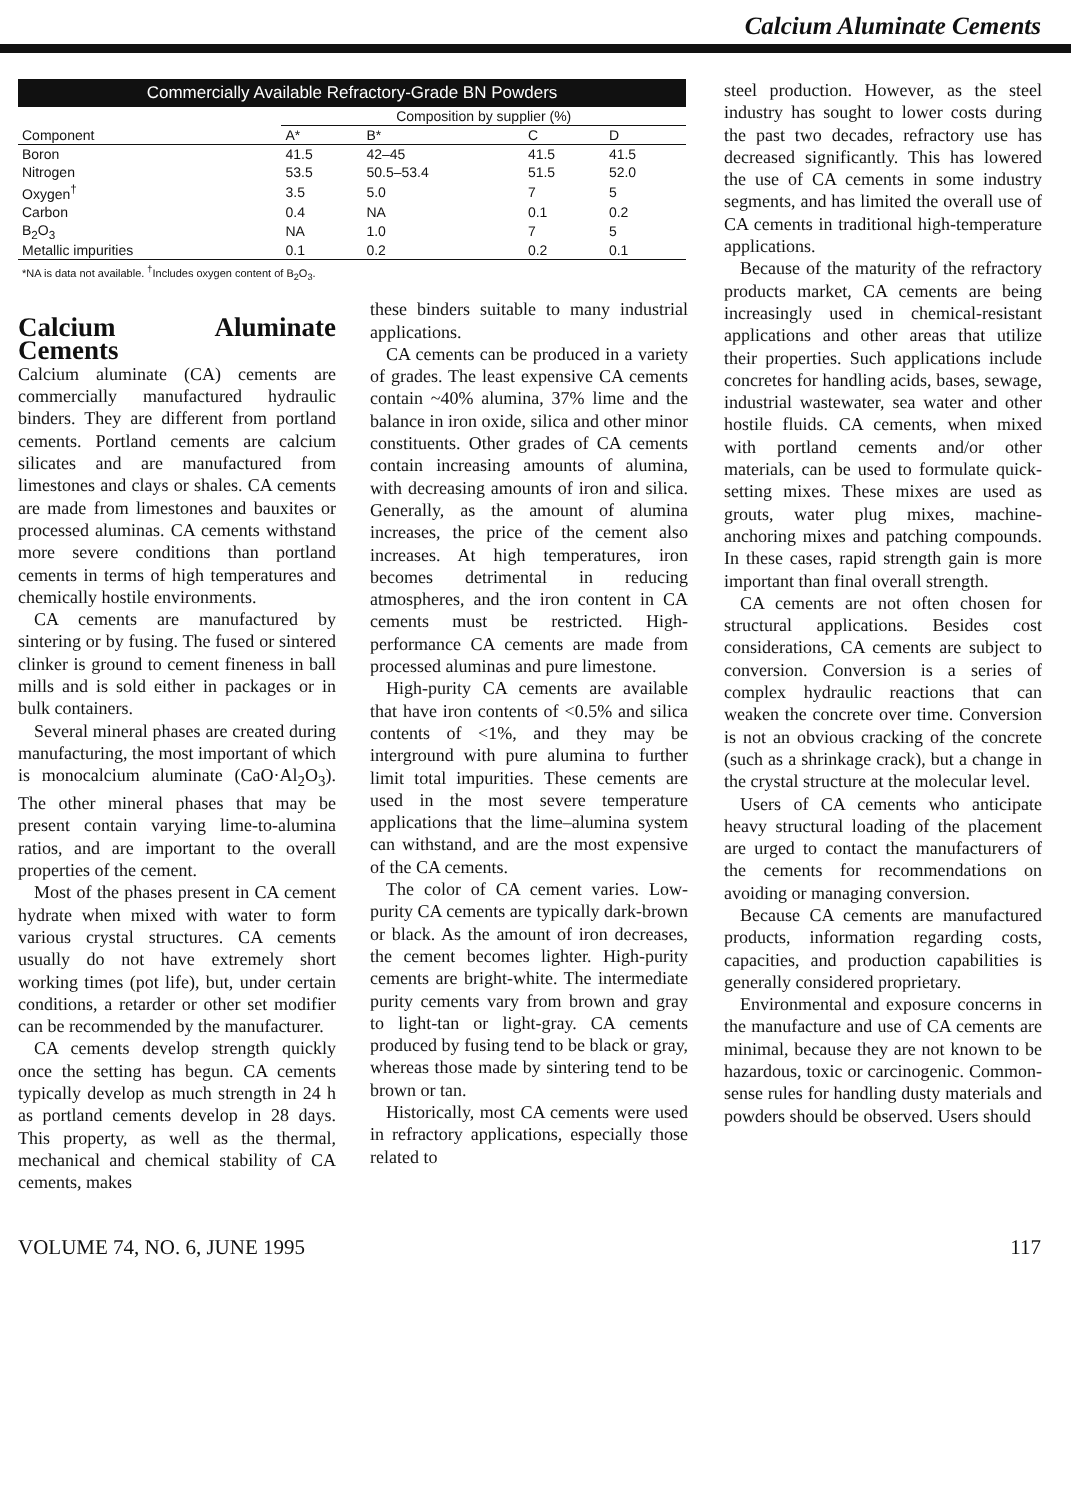Calcium Aluminate Cements
| Commercially Available Refractory-Grade BN Powders | | | | |
| | Composition by supplier (%) | | | |
| Component | A* | B* | C | D |
| Boron | 41.5 | 42–45 | 41.5 | 41.5 |
| Nitrogen | 53.5 | 50.5–53.4 | 51.5 | 52.0 |
| Oxygen<sup>†</sup> | 3.5 | 5.0 | 7 | 5 |
| Carbon | 0.4 | NA | 0.1 | 0.2 |
| B<sub>2</sub>O<sub>3</sub> | NA | 1.0 | 7 | 5 |
| Metallic impurities | 0.1 | 0.2 | 0.2 | 0.1 |
*NA is data not available. <sup>†</sup>Includes oxygen content of B<sub>2</sub>O<sub>3</sub>.
Calcium Aluminate Cements
Calcium aluminate (CA) cements are commercially manufactured hydraulic binders. They are different from portland cements. Portland cements are calcium silicates and are manufactured from limestones and clays or shales. CA cements are made from limestones and bauxites or processed aluminas. CA cements withstand more severe conditions than portland cements in terms of high temperatures and chemically hostile environments.
CA cements are manufactured by sintering or by fusing. The fused or sintered clinker is ground to cement fineness in ball mills and is sold either in packages or in bulk containers.
Several mineral phases are created during manufacturing, the most important of which is monocalcium aluminate (CaO·Al<sub>2</sub>O<sub>3</sub>). The other mineral phases that may be present contain varying lime-to-alumina ratios, and are important to the overall properties of the cement.
Most of the phases present in CA cement hydrate when mixed with water to form various crystal structures. CA cements usually do not have extremely short working times (pot life), but, under certain conditions, a retarder or other set modifier can be recommended by the manufacturer.
CA cements develop strength quickly once the setting has begun. CA cements typically develop as much strength in 24 h as portland cements develop in 28 days. This property, as well as the thermal, mechanical and chemical stability of CA cements, makes
these binders suitable to many industrial applications.
CA cements can be produced in a variety of grades. The least expensive CA cements contain ~40% alumina, 37% lime and the balance in iron oxide, silica and other minor constituents. Other grades of CA cements contain increasing amounts of alumina, with decreasing amounts of iron and silica. Generally, as the amount of alumina increases, the price of the cement also increases. At high temperatures, iron becomes detrimental in reducing atmospheres, and the iron content in CA cements must be restricted. High-performance CA cements are made from processed aluminas and pure limestone.
High-purity CA cements are available that have iron contents of <0.5% and silica contents of <1%, and they may be interground with pure alumina to further limit total impurities. These cements are used in the most severe temperature applications that the lime–alumina system can withstand, and are the most expensive of the CA cements.
The color of CA cement varies. Low-purity CA cements are typically dark-brown or black. As the amount of iron decreases, the cement becomes lighter. High-purity cements are bright-white. The intermediate purity cements vary from brown and gray to light-tan or light-gray. CA cements produced by fusing tend to be black or gray, whereas those made by sintering tend to be brown or tan.
Historically, most CA cements were used in refractory applications, especially those related to
steel production. However, as the steel industry has sought to lower costs during the past two decades, refractory use has decreased significantly. This has lowered the use of CA cements in some industry segments, and has limited the overall use of CA cements in traditional high-temperature applications.
Because of the maturity of the refractory products market, CA cements are being increasingly used in chemical-resistant applications and other areas that utilize their properties. Such applications include concretes for handling acids, bases, sewage, industrial wastewater, sea water and other hostile fluids. CA cements, when mixed with portland cements and/or other materials, can be used to formulate quick-setting mixes. These mixes are used as grouts, water plug mixes, machine-anchoring mixes and patching compounds. In these cases, rapid strength gain is more important than final overall strength.
CA cements are not often chosen for structural applications. Besides cost considerations, CA cements are subject to conversion. Conversion is a series of complex hydraulic reactions that can weaken the concrete over time. Conversion is not an obvious cracking of the concrete (such as a shrinkage crack), but a change in the crystal structure at the molecular level.
Users of CA cements who anticipate heavy structural loading of the placement are urged to contact the manufacturers of the cements for recommendations on avoiding or managing conversion.
Because CA cements are manufactured products, information regarding costs, capacities, and production capabilities is generally considered proprietary.
Environmental and exposure concerns in the manufacture and use of CA cements are minimal, because they are not known to be hazardous, toxic or carcinogenic. Common-sense rules for handling dusty materials and powders should be observed. Users should
VOLUME 74, NO. 6, JUNE 1995 117